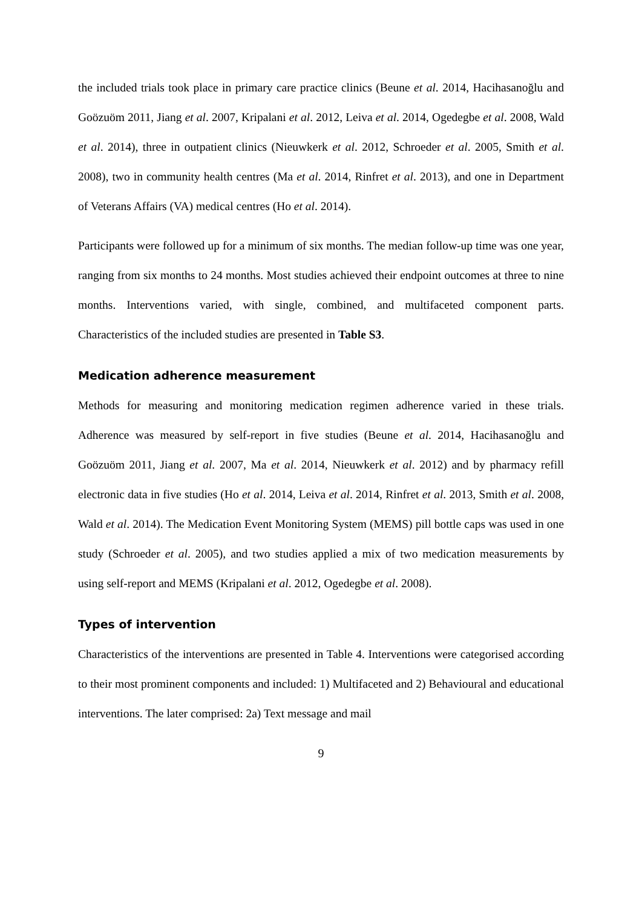the included trials took place in primary care practice clinics (Beune et al. 2014, Hacihasanoğlu and Goözuöm 2011, Jiang et al. 2007, Kripalani et al. 2012, Leiva et al. 2014, Ogedegbe et al. 2008, Wald et al. 2014), three in outpatient clinics (Nieuwkerk et al. 2012, Schroeder et al. 2005, Smith et al. 2008), two in community health centres (Ma et al. 2014, Rinfret et al. 2013), and one in Department of Veterans Affairs (VA) medical centres (Ho et al. 2014).
Participants were followed up for a minimum of six months. The median follow-up time was one year, ranging from six months to 24 months. Most studies achieved their endpoint outcomes at three to nine months. Interventions varied, with single, combined, and multifaceted component parts. Characteristics of the included studies are presented in Table S3.
Medication adherence measurement
Methods for measuring and monitoring medication regimen adherence varied in these trials. Adherence was measured by self-report in five studies (Beune et al. 2014, Hacihasanoğlu and Goözuöm 2011, Jiang et al. 2007, Ma et al. 2014, Nieuwkerk et al. 2012) and by pharmacy refill electronic data in five studies (Ho et al. 2014, Leiva et al. 2014, Rinfret et al. 2013, Smith et al. 2008, Wald et al. 2014). The Medication Event Monitoring System (MEMS) pill bottle caps was used in one study (Schroeder et al. 2005), and two studies applied a mix of two medication measurements by using self-report and MEMS (Kripalani et al. 2012, Ogedegbe et al. 2008).
Types of intervention
Characteristics of the interventions are presented in Table 4. Interventions were categorised according to their most prominent components and included: 1) Multifaceted and 2) Behavioural and educational interventions. The later comprised: 2a) Text message and mail
9